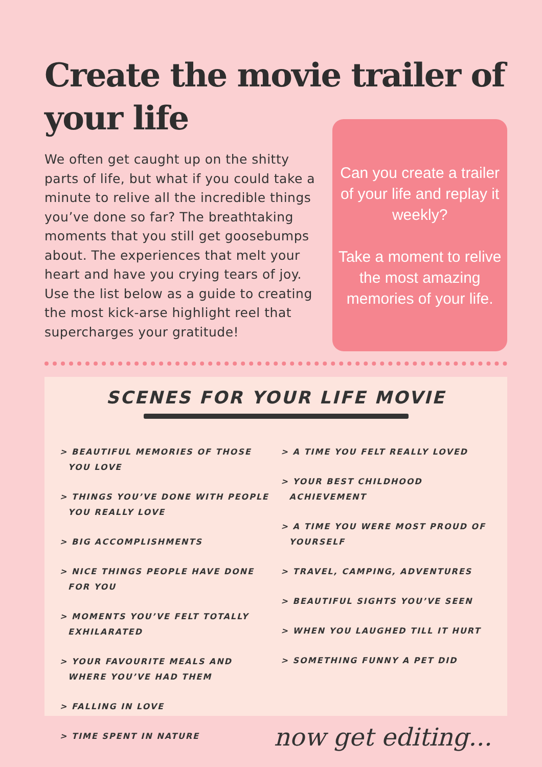Create the movie trailer of your life
We often get caught up on the shitty parts of life, but what if you could take a minute to relive all the incredible things you’ve done so far? The breathtaking moments that you still get goosebumps about. The experiences that melt your heart and have you crying tears of joy. Use the list below as a guide to creating the most kick-arse highlight reel that supercharges your gratitude!
Can you create a trailer of your life and replay it weekly?
Take a moment to relive the most amazing memories of your life.
SCENES FOR YOUR LIFE MOVIE
> BEAUTIFUL MEMORIES OF THOSE YOU LOVE
> THINGS YOU’VE DONE WITH PEOPLE YOU REALLY LOVE
> BIG ACCOMPLISHMENTS
> NICE THINGS PEOPLE HAVE DONE FOR YOU
> MOMENTS YOU’VE FELT TOTALLY EXHILARATED
> YOUR FAVOURITE MEALS AND WHERE YOU’VE HAD THEM
> FALLING IN LOVE
> TIME SPENT IN NATURE
> A TIME YOU FELT REALLY LOVED
> YOUR BEST CHILDHOOD ACHIEVEMENT
> A TIME YOU WERE MOST PROUD OF YOURSELF
> TRAVEL, CAMPING, ADVENTURES
> BEAUTIFUL SIGHTS YOU’VE SEEN
> WHEN YOU LAUGHED TILL IT HURT
> SOMETHING FUNNY A PET DID
now get editing...